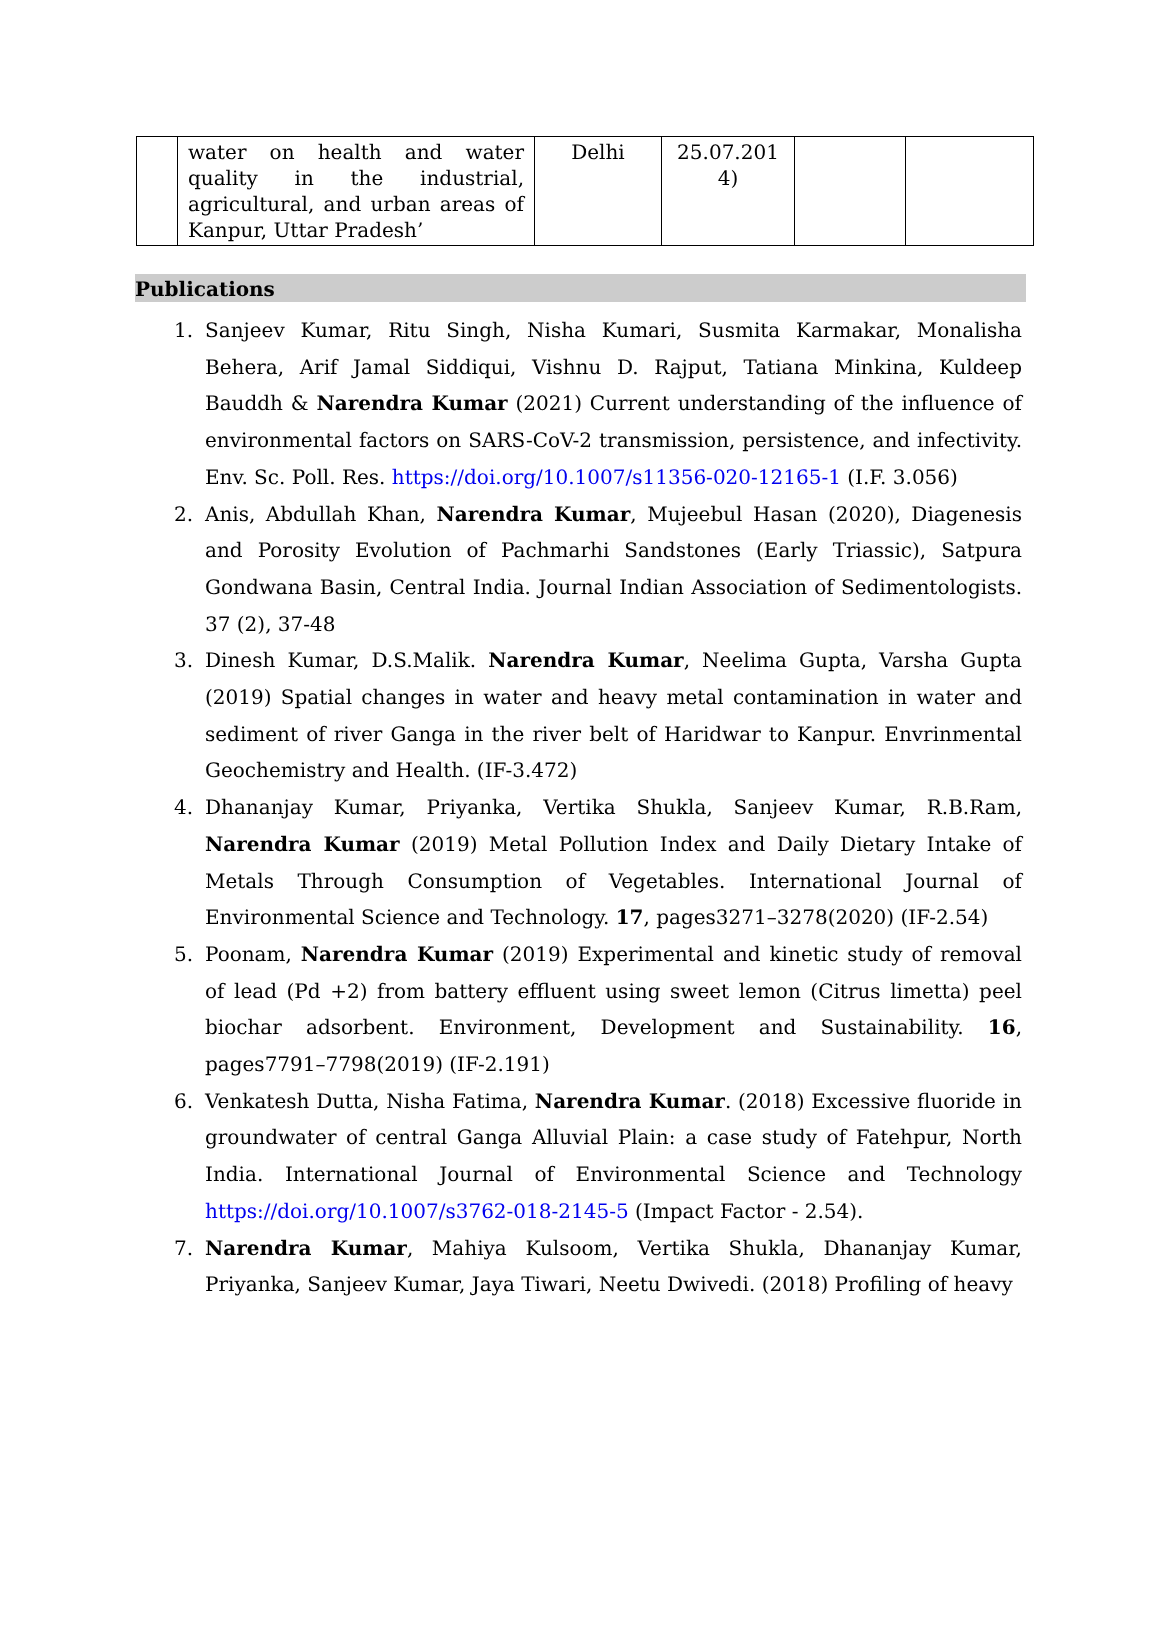| | water on health and water quality in the industrial, agricultural, and urban areas of Kanpur, Uttar Pradesh’ | Delhi | 25.07.201 4) | | |
Publications
1. Sanjeev Kumar, Ritu Singh, Nisha Kumari, Susmita Karmakar, Monalisha Behera, Arif Jamal Siddiqui, Vishnu D. Rajput, Tatiana Minkina, Kuldeep Bauddh & Narendra Kumar (2021) Current understanding of the influence of environmental factors on SARS-CoV-2 transmission, persistence, and infectivity. Env. Sc. Poll. Res. https://doi.org/10.1007/s11356-020-12165-1 (I.F. 3.056)
2. Anis, Abdullah Khan, Narendra Kumar, Mujeebul Hasan (2020), Diagenesis and Porosity Evolution of Pachmarhi Sandstones (Early Triassic), Satpura Gondwana Basin, Central India. Journal Indian Association of Sedimentologists. 37 (2), 37-48
3. Dinesh Kumar, D.S.Malik. Narendra Kumar, Neelima Gupta, Varsha Gupta (2019) Spatial changes in water and heavy metal contamination in water and sediment of river Ganga in the river belt of Haridwar to Kanpur. Envrinmental Geochemistry and Health. (IF-3.472)
4. Dhananjay Kumar, Priyanka, Vertika Shukla, Sanjeev Kumar, R.B.Ram, Narendra Kumar (2019) Metal Pollution Index and Daily Dietary Intake of Metals Through Consumption of Vegetables. International Journal of Environmental Science and Technology. 17, pages3271–3278(2020) (IF-2.54)
5. Poonam, Narendra Kumar (2019) Experimental and kinetic study of removal of lead (Pd +2) from battery effluent using sweet lemon (Citrus limetta) peel biochar adsorbent. Environment, Development and Sustainability. 16, pages7791–7798(2019) (IF-2.191)
6. Venkatesh Dutta, Nisha Fatima, Narendra Kumar. (2018) Excessive fluoride in groundwater of central Ganga Alluvial Plain: a case study of Fatehpur, North India. International Journal of Environmental Science and Technology https://doi.org/10.1007/s3762-018-2145-5 (Impact Factor - 2.54).
7. Narendra Kumar, Mahiya Kulsoom, Vertika Shukla, Dhananjay Kumar, Priyanka, Sanjeev Kumar, Jaya Tiwari, Neetu Dwivedi. (2018) Profiling of heavy